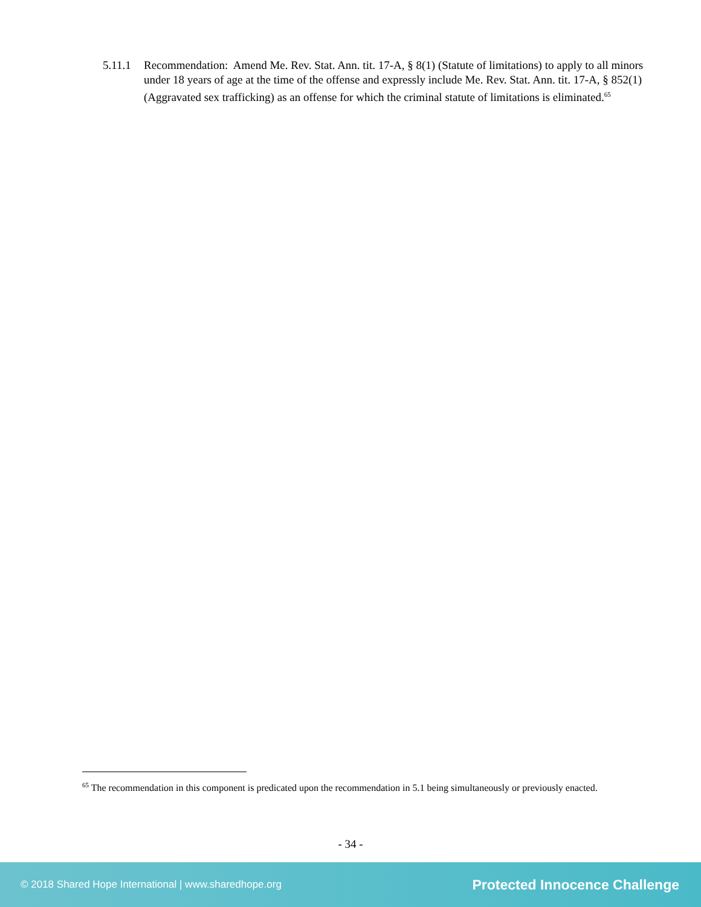5.11.1
Recommendation: Amend Me. Rev. Stat. Ann. tit. 17-A, § 8(1) (Statute of limitations) to apply to all minors under 18 years of age at the time of the offense and expressly include Me. Rev. Stat. Ann. tit. 17-A, § 852(1) (Aggravated sex trafficking) as an offense for which the criminal statute of limitations is eliminated.<sup>65</sup>
<sup>65</sup> The recommendation in this component is predicated upon the recommendation in 5.1 being simultaneously or previously enacted.
- 34 -
© 2018 Shared Hope International | www.sharedhope.org
Protected Innocence Challenge